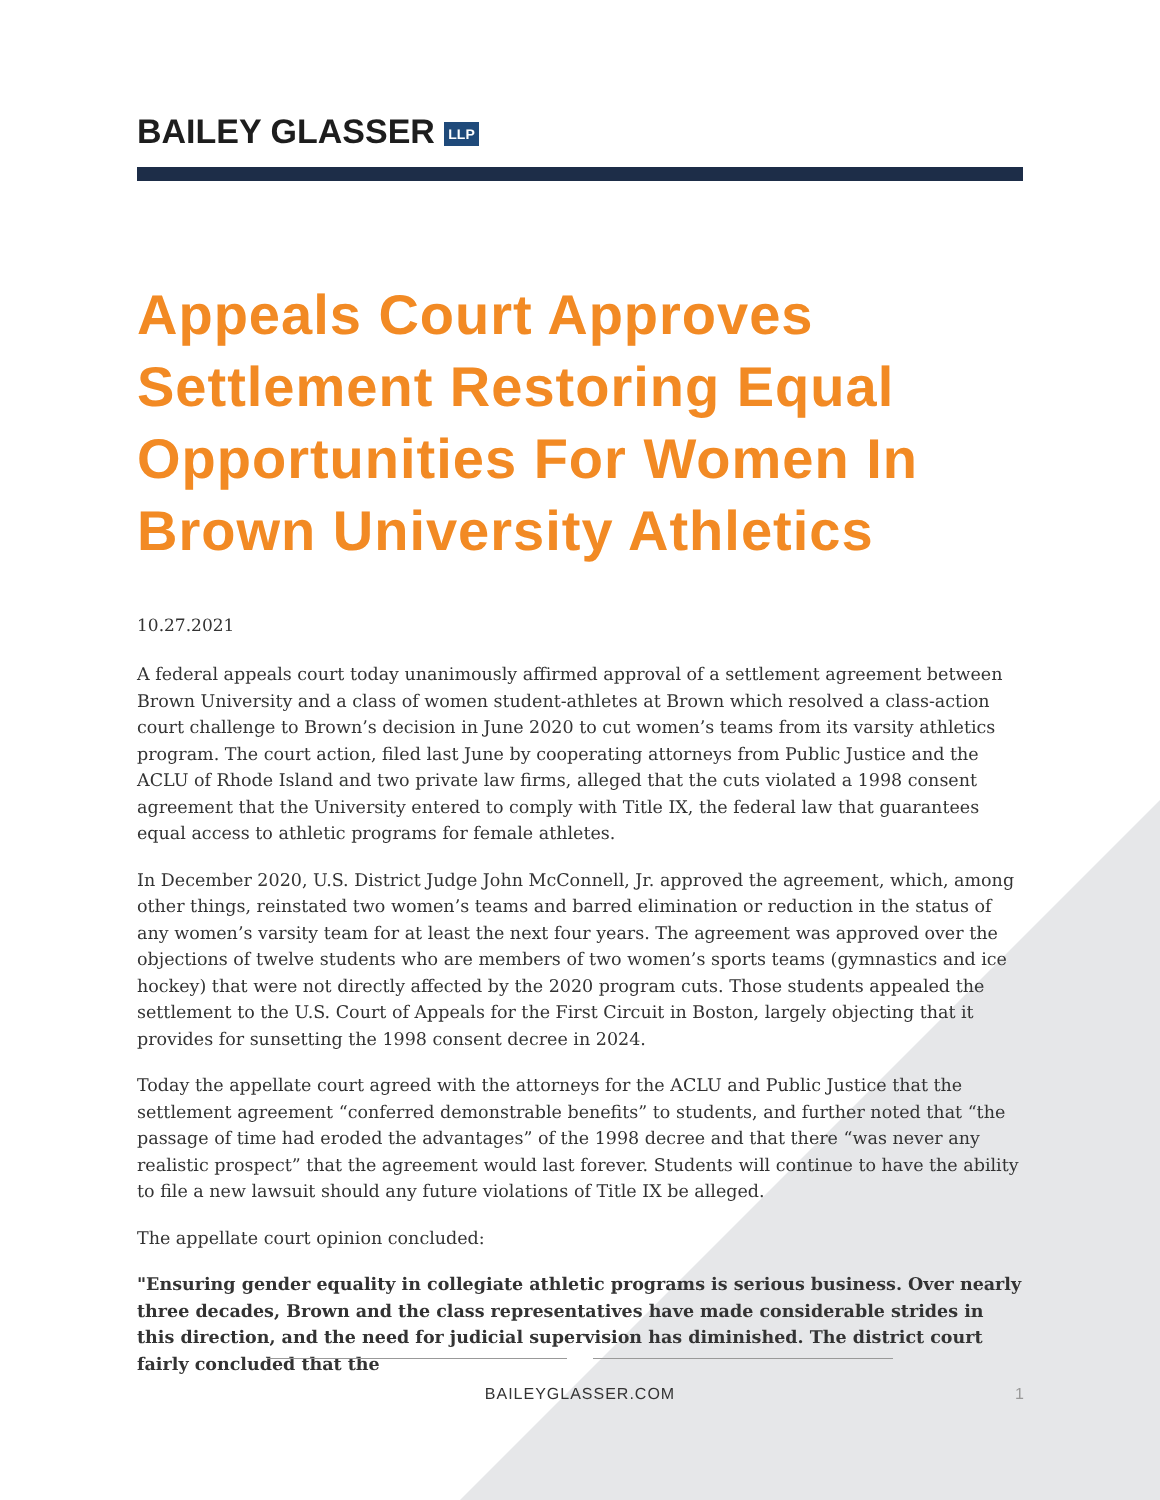BAILEY GLASSER LLP
Appeals Court Approves Settlement Restoring Equal Opportunities For Women In Brown University Athletics
10.27.2021
A federal appeals court today unanimously affirmed approval of a settlement agreement between Brown University and a class of women student-athletes at Brown which resolved a class-action court challenge to Brown’s decision in June 2020 to cut women’s teams from its varsity athletics program. The court action, filed last June by cooperating attorneys from Public Justice and the ACLU of Rhode Island and two private law firms, alleged that the cuts violated a 1998 consent agreement that the University entered to comply with Title IX, the federal law that guarantees equal access to athletic programs for female athletes.
In December 2020, U.S. District Judge John McConnell, Jr. approved the agreement, which, among other things, reinstated two women’s teams and barred elimination or reduction in the status of any women’s varsity team for at least the next four years. The agreement was approved over the objections of twelve students who are members of two women’s sports teams (gymnastics and ice hockey) that were not directly affected by the 2020 program cuts. Those students appealed the settlement to the U.S. Court of Appeals for the First Circuit in Boston, largely objecting that it provides for sunsetting the 1998 consent decree in 2024.
Today the appellate court agreed with the attorneys for the ACLU and Public Justice that the settlement agreement “conferred demonstrable benefits” to students, and further noted that “the passage of time had eroded the advantages” of the 1998 decree and that there “was never any realistic prospect” that the agreement would last forever. Students will continue to have the ability to file a new lawsuit should any future violations of Title IX be alleged.
The appellate court opinion concluded:
"Ensuring gender equality in collegiate athletic programs is serious business. Over nearly three decades, Brown and the class representatives have made considerable strides in this direction, and the need for judicial supervision has diminished. The district court fairly concluded that the
BAILEYGLASSER.COM 1